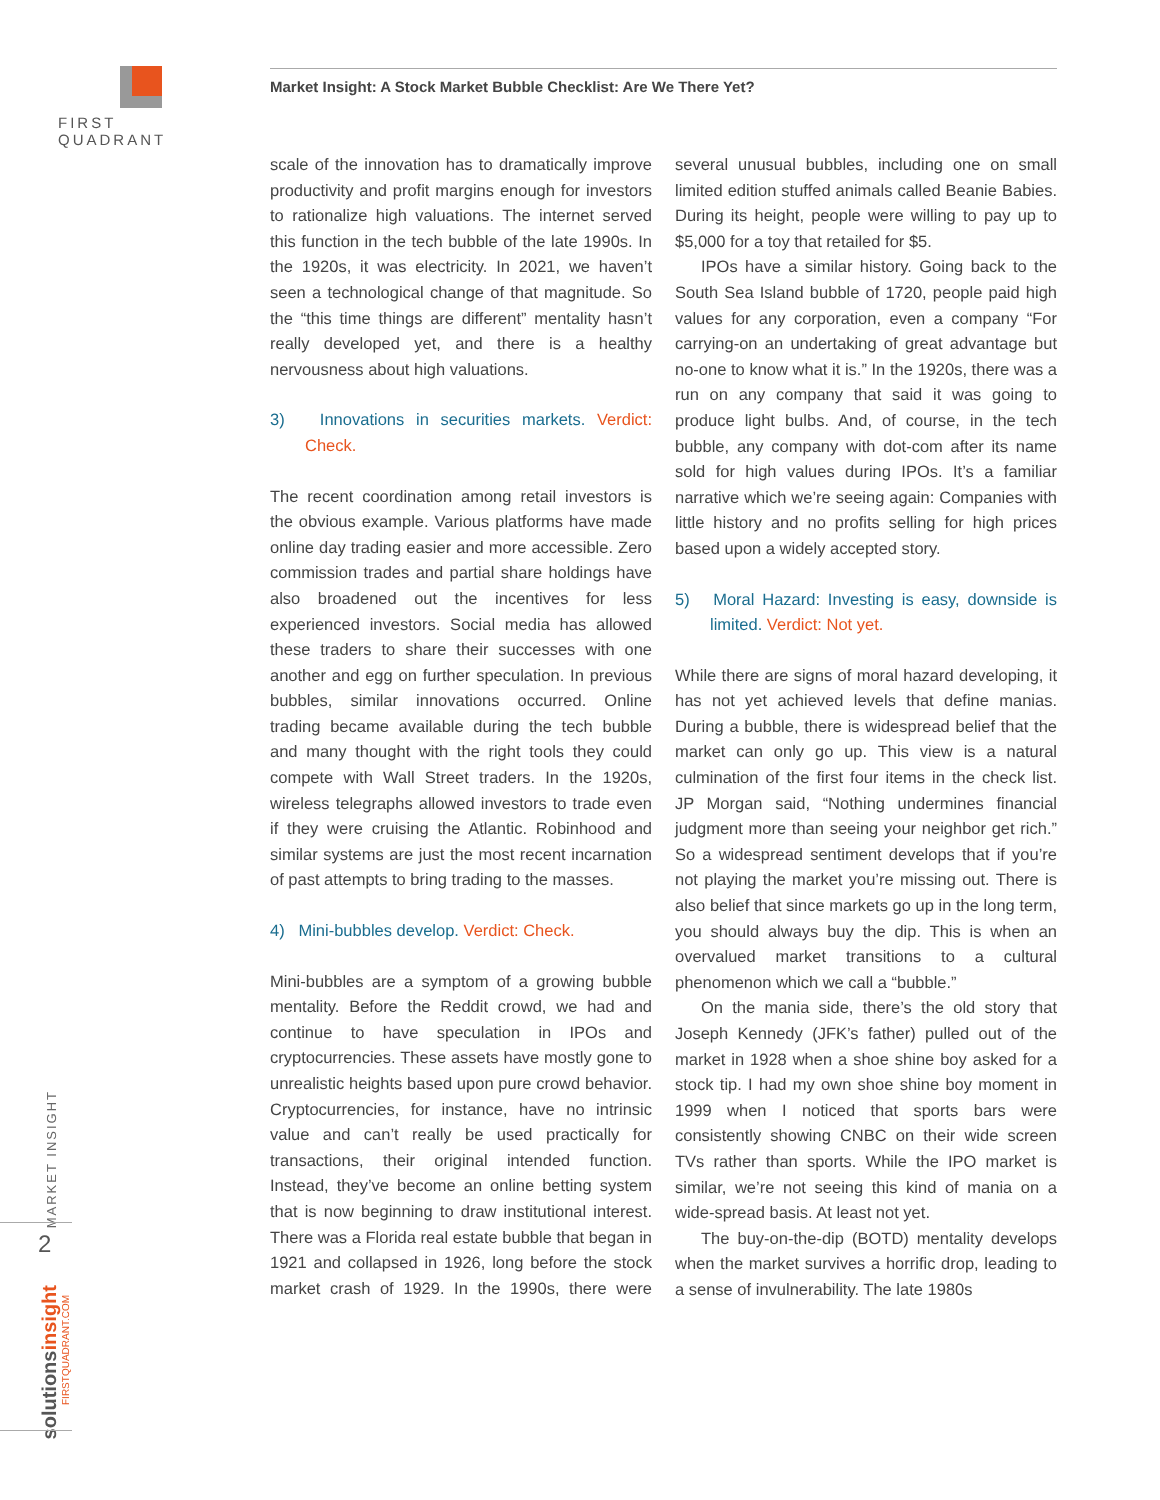FIRST QUADRANT
Market Insight: A Stock Market Bubble Checklist: Are We There Yet?
scale of the innovation has to dramatically improve productivity and profit margins enough for investors to rationalize high valuations. The internet served this function in the tech bubble of the late 1990s. In the 1920s, it was electricity. In 2021, we haven’t seen a technological change of that magnitude. So the “this time things are different” mentality hasn’t really developed yet, and there is a healthy nervousness about high valuations.
3) Innovations in securities markets. Verdict: Check.
The recent coordination among retail investors is the obvious example. Various platforms have made online day trading easier and more accessible. Zero commission trades and partial share holdings have also broadened out the incentives for less experienced investors. Social media has allowed these traders to share their successes with one another and egg on further speculation. In previous bubbles, similar innovations occurred. Online trading became available during the tech bubble and many thought with the right tools they could compete with Wall Street traders. In the 1920s, wireless telegraphs allowed investors to trade even if they were cruising the Atlantic. Robinhood and similar systems are just the most recent incarnation of past attempts to bring trading to the masses.
4) Mini-bubbles develop. Verdict: Check.
Mini-bubbles are a symptom of a growing bubble mentality. Before the Reddit crowd, we had and continue to have speculation in IPOs and cryptocurrencies. These assets have mostly gone to unrealistic heights based upon pure crowd behavior. Cryptocurrencies, for instance, have no intrinsic value and can’t really be used practically for transactions, their original intended function. Instead, they’ve become an online betting system that is now beginning to draw institutional interest. There was a Florida real estate bubble that began in 1921 and collapsed in 1926, long before the stock market crash of 1929. In the 1990s, there were several unusual bubbles, including one on small limited edition stuffed animals called Beanie Babies. During its height, people were willing to pay up to $5,000 for a toy that retailed for $5.
IPOs have a similar history. Going back to the South Sea Island bubble of 1720, people paid high values for any corporation, even a company “For carrying-on an undertaking of great advantage but no-one to know what it is.” In the 1920s, there was a run on any company that said it was going to produce light bulbs. And, of course, in the tech bubble, any company with dot-com after its name sold for high values during IPOs. It’s a familiar narrative which we’re seeing again: Companies with little history and no profits selling for high prices based upon a widely accepted story.
5) Moral Hazard: Investing is easy, downside is limited. Verdict: Not yet.
While there are signs of moral hazard developing, it has not yet achieved levels that define manias. During a bubble, there is widespread belief that the market can only go up. This view is a natural culmination of the first four items in the check list. JP Morgan said, “Nothing undermines financial judgment more than seeing your neighbor get rich.” So a widespread sentiment develops that if you’re not playing the market you’re missing out. There is also belief that since markets go up in the long term, you should always buy the dip. This is when an overvalued market transitions to a cultural phenomenon which we call a “bubble.”
On the mania side, there’s the old story that Joseph Kennedy (JFK’s father) pulled out of the market in 1928 when a shoe shine boy asked for a stock tip. I had my own shoe shine boy moment in 1999 when I noticed that sports bars were consistently showing CNBC on their wide screen TVs rather than sports. While the IPO market is similar, we’re not seeing this kind of mania on a wide-spread basis. At least not yet.
The buy-on-the-dip (BOTD) mentality develops when the market survives a horrific drop, leading to a sense of invulnerability. The late 1980s
MARKET INSIGHT
2
solutionsinsight
FIRSTQUADRANT.COM